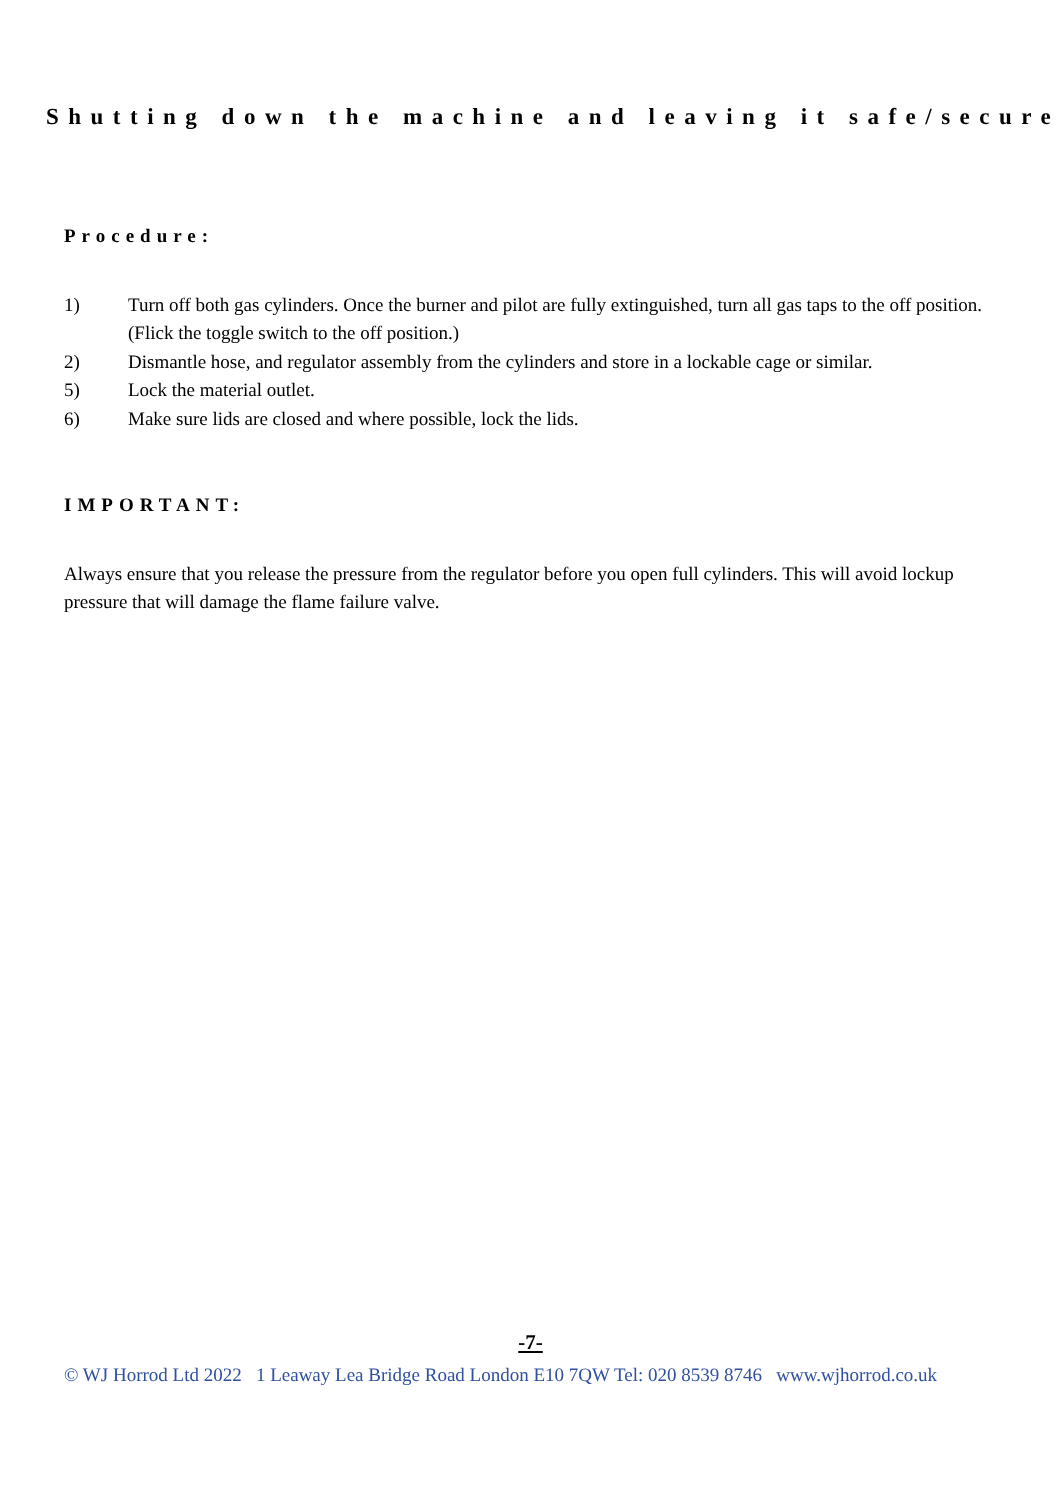Shutting down the machine and leaving it safe/secure:
Procedure:
1) Turn off both gas cylinders. Once the burner and pilot are fully extinguished, turn all gas taps to the off position. (Flick the toggle switch to the off position.)
2) Dismantle hose, and regulator assembly from the cylinders and store in a lockable cage or similar.
5) Lock the material outlet.
6) Make sure lids are closed and where possible, lock the lids.
IMPORTANT:
Always ensure that you release the pressure from the regulator before you open full cylinders. This will avoid lockup pressure that will damage the flame failure valve.
-7-
© WJ Horrod Ltd 2022 1 Leaway Lea Bridge Road London E10 7QW Tel: 020 8539 8746 www.wjhorrod.co.uk